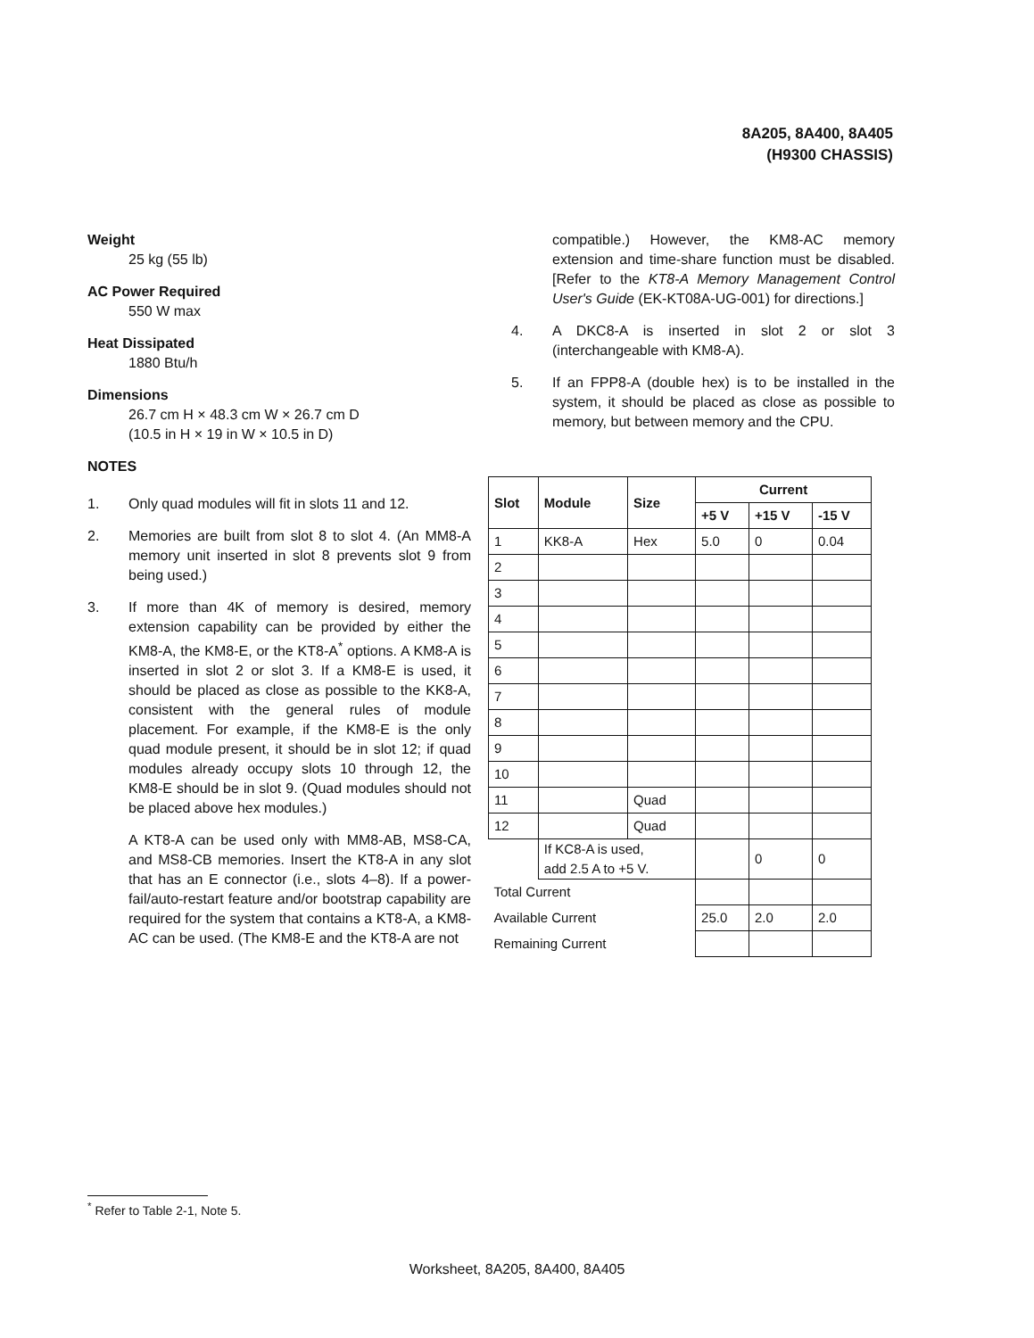8A205, 8A400, 8A405
(H9300 CHASSIS)
Weight
25 kg (55 lb)
AC Power Required
550 W max
Heat Dissipated
1880 Btu/h
Dimensions
26.7 cm H × 48.3 cm W × 26.7 cm D
(10.5 in H × 19 in W × 10.5 in D)
NOTES
1. Only quad modules will fit in slots 11 and 12.
2. Memories are built from slot 8 to slot 4. (An MM8-A memory unit inserted in slot 8 prevents slot 9 from being used.)
3. If more than 4K of memory is desired, memory extension capability can be provided by either the KM8-A, the KM8-E, or the KT8-A<sup>*</sup> options. A KM8-A is inserted in slot 2 or slot 3. If a KM8-E is used, it should be placed as close as possible to the KK8-A, consistent with the general rules of module placement. For example, if the KM8-E is the only quad module present, it should be in slot 12; if quad modules already occupy slots 10 through 12, the KM8-E should be in slot 9. (Quad modules should not be placed above hex modules.)
A KT8-A can be used only with MM8-AB, MS8-CA, and MS8-CB memories. Insert the KT8-A in any slot that has an E connector (i.e., slots 4–8). If a power-fail/auto-restart feature and/or bootstrap capability are required for the system that contains a KT8-A, a KM8-AC can be used. (The KM8-E and the KT8-A are not
compatible.) However, the KM8-AC memory extension and time-share function must be disabled. [Refer to the KT8-A Memory Management Control User's Guide (EK-KT08A-UG-001) for directions.]
4. A DKC8-A is inserted in slot 2 or slot 3 (interchangeable with KM8-A).
5. If an FPP8-A (double hex) is to be installed in the system, it should be placed as close as possible to memory, but between memory and the CPU.
| Slot | Module | Size | Current | | |
| --- | --- | --- | --- | --- | --- |
| | | | +5 V | +15 V | -15 V |
| 1 | KK8-A | Hex | 5.0 | 0 | 0.04 |
| 2 | | | | | |
| 3 | | | | | |
| 4 | | | | | |
| 5 | | | | | |
| 6 | | | | | |
| 7 | | | | | |
| 8 | | | | | |
| 9 | | | | | |
| 10 | | | | | |
| 11 | | Quad | | | |
| 12 | | Quad | | | |
| | If KC8-A is used, add 2.5 A to +5 V. | | | 0 | 0 |
| Total Current | | | | | |
| Available Current | | | 25.0 | 2.0 | 2.0 |
| Remaining Current | | | | | |
<sup>*</sup> Refer to Table 2-1, Note 5.
Worksheet, 8A205, 8A400, 8A405